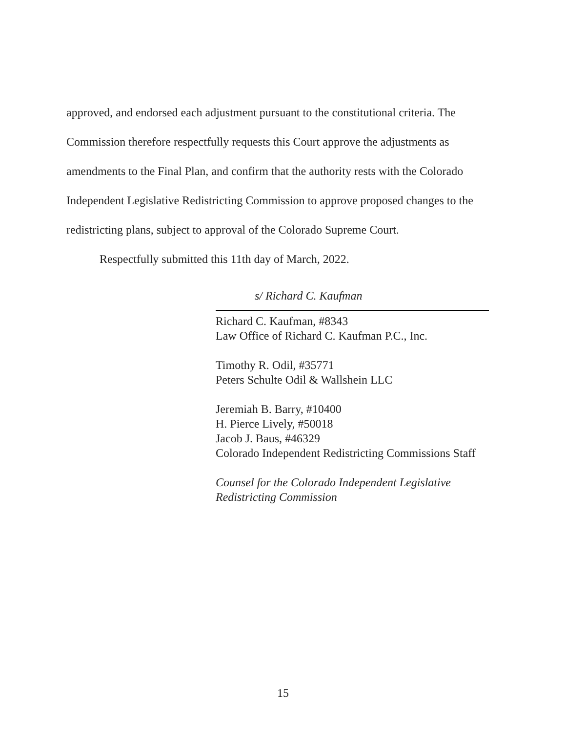approved, and endorsed each adjustment pursuant to the constitutional criteria. The Commission therefore respectfully requests this Court approve the adjustments as amendments to the Final Plan, and confirm that the authority rests with the Colorado Independent Legislative Redistricting Commission to approve proposed changes to the redistricting plans, subject to approval of the Colorado Supreme Court.
Respectfully submitted this 11th day of March, 2022.
s/ Richard C. Kaufman
Richard C. Kaufman, #8343
Law Office of Richard C. Kaufman P.C., Inc.
Timothy R. Odil, #35771
Peters Schulte Odil & Wallshein LLC
Jeremiah B. Barry, #10400
H. Pierce Lively, #50018
Jacob J. Baus, #46329
Colorado Independent Redistricting Commissions Staff
Counsel for the Colorado Independent Legislative Redistricting Commission
15